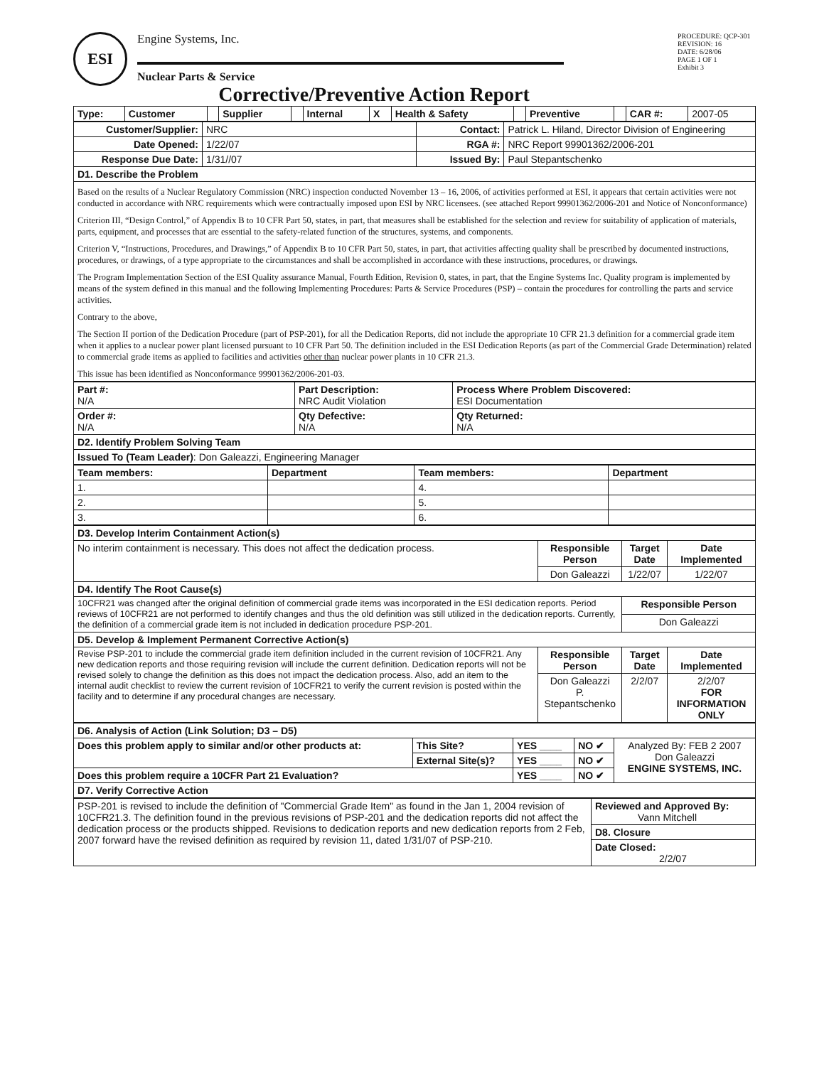ESI
Engine Systems, Inc.
Nuclear Parts & Service
Corrective/Preventive Action Report
PROCEDURE: QCP-301
REVISION: 16
DATE: 6/28/06
PAGE 1 OF 1
Exhibit 3
| Type: | Customer | | Supplier | | Internal | X | Health & Safety | | Preventive | | CAR #: | 2007-05 |
| Customer/Supplier: | NRC | Contact: | Patrick L. Hiland, Director Division of Engineering |
| Date Opened: | 1/22/07 | RGA #: | NRC Report 99901362/2006-201 |
| Response Due Date: | 1/31//07 | Issued By: | Paul Stepantschenko |
| D1. Describe the Problem | | | |
| Based on the results of a Nuclear Regulatory Commission (NRC) inspection conducted November 13 – 16, 2006, of activities performed at ESI, it appears that certain activities were not conducted in accordance with NRC requirements which were contractually imposed upon ESI by NRC licensees. (see attached Report 99901362/2006-201 and Notice of Nonconformance) Criterion III, “Design Control,” of Appendix B to 10 CFR Part 50, states, in part, that measures shall be established for the selection and review for suitability of application of materials, parts, equipment, and processes that are essential to the safety-related function of the structures, systems, and components. Criterion V, “Instructions, Procedures, and Drawings,” of Appendix B to 10 CFR Part 50, states, in part, that activities affecting quality shall be prescribed by documented instructions, procedures, or drawings, of a type appropriate to the circumstances and shall be accomplished in accordance with these instructions, procedures, or drawings. The Program Implementation Section of the ESI Quality assurance Manual, Fourth Edition, Revision 0, states, in part, that the Engine Systems Inc. Quality program is implemented by means of the system defined in this manual and the following Implementing Procedures: Parts & Service Procedures (PSP) – contain the procedures for controlling the parts and service activities. Contrary to the above, The Section II portion of the Dedication Procedure (part of PSP-201), for all the Dedication Reports, did not include the appropriate 10 CFR 21.3 definition for a commercial grade item when it applies to a nuclear power plant licensed pursuant to 10 CFR Part 50. The definition included in the ESI Dedication Reports (as part of the Commercial Grade Determination) related to commercial grade items as applied to facilities and activities other than nuclear power plants in 10 CFR 21.3. This issue has been identified as Nonconformance 99901362/2006-201-03. | | | |
| Part #: N/A | Part Description: NRC Audit Violation | Process Where Problem Discovered: ESI Documentation |
| Order #: N/A | Qty Defective: N/A | Qty Returned: N/A |
| D2. Identify Problem Solving Team | | |
| Issued To (Team Leader) : Don Galeazzi, Engineering Manager | | |
| Team members: | Department | Team members: | Department |
| --- | --- | --- | --- |
| 1. | | 4. | |
| 2. | | 5. | |
| 3. | | 6. | |
| D3. Develop Interim Containment Action(s) | | | |
| No interim containment is necessary. This does not affect the dedication process. | Responsible Person | Target Date | Date Implemented |
| | Don Galeazzi | 1/22/07 | 1/22/07 |
| D4. Identify The Root Cause(s) | | | |
| 10CFR21 was changed after the original definition of commercial grade items was incorporated in the ESI dedication reports. Period reviews of 10CFR21 are not performed to identify changes and thus the old definition was still utilized in the dedication reports. Currently, the definition of a commercial grade item is not included in dedication procedure PSP-201. | | Responsible Person | |
| | | Don Galeazzi | |
| D5. Develop & Implement Permanent Corrective Action(s) | | | |
| Revise PSP-201 to include the commercial grade item definition included in the current revision of 10CFR21. Any new dedication reports and those requiring revision will include the current definition. Dedication reports will not be revised solely to change the definition as this does not impact the dedication process. Also, add an item to the internal audit checklist to review the current revision of 10CFR21 to verify the current revision is posted within the facility and to determine if any procedural changes are necessary. | Responsible Person | Target Date | Date Implemented |
| | Don Galeazzi P. Stepantschenko | 2/2/07 | 2/2/07 FOR INFORMATION ONLY |
| D6. Analysis of Action (Link Solution; D3 – D5) | | | | |
| Does this problem apply to similar and/or other products at: | This Site? | YES ____ | NO ✔ | Analyzed By: FEB 2 2007 Don Galeazzi ENGINE SYSTEMS, INC. |
| | External Site(s)? | YES ____ | NO ✔ | |
| Does this problem require a 10CFR Part 21 Evaluation? | | YES ____ | NO ✔ | |
| D7. Verify Corrective Action | | | | |
| PSP-201 is revised to include the definition of "Commercial Grade Item" as found in the Jan 1, 2004 revision of 10CFR21.3. The definition found in the previous revisions of PSP-201 and the dedication reports did not affect the dedication process or the products shipped. Revisions to dedication reports and new dedication reports from 2 Feb, 2007 forward have the revised definition as required by revision 11, dated 1/31/07 of PSP-210. | Reviewed and Approved By: Vann Mitchell |
| | D8. Closure |
| | Date Closed: 2/2/07 |